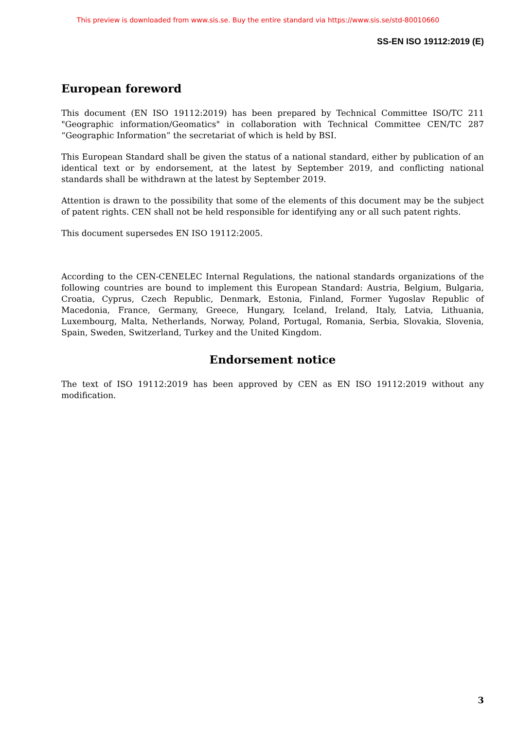This preview is downloaded from www.sis.se. Buy the entire standard via https://www.sis.se/std-80010660
SS-EN ISO 19112:2019 (E)
European foreword
This document (EN ISO 19112:2019) has been prepared by Technical Committee ISO/TC 211 "Geographic information/Geomatics" in collaboration with Technical Committee CEN/TC 287 “Geographic Information” the secretariat of which is held by BSI.
This European Standard shall be given the status of a national standard, either by publication of an identical text or by endorsement, at the latest by September 2019, and conflicting national standards shall be withdrawn at the latest by September 2019.
Attention is drawn to the possibility that some of the elements of this document may be the subject of patent rights. CEN shall not be held responsible for identifying any or all such patent rights.
This document supersedes EN ISO 19112:2005.
According to the CEN-CENELEC Internal Regulations, the national standards organizations of the following countries are bound to implement this European Standard: Austria, Belgium, Bulgaria, Croatia, Cyprus, Czech Republic, Denmark, Estonia, Finland, Former Yugoslav Republic of Macedonia, France, Germany, Greece, Hungary, Iceland, Ireland, Italy, Latvia, Lithuania, Luxembourg, Malta, Netherlands, Norway, Poland, Portugal, Romania, Serbia, Slovakia, Slovenia, Spain, Sweden, Switzerland, Turkey and the United Kingdom.
Endorsement notice
The text of ISO 19112:2019 has been approved by CEN as EN ISO 19112:2019 without any modification.
3